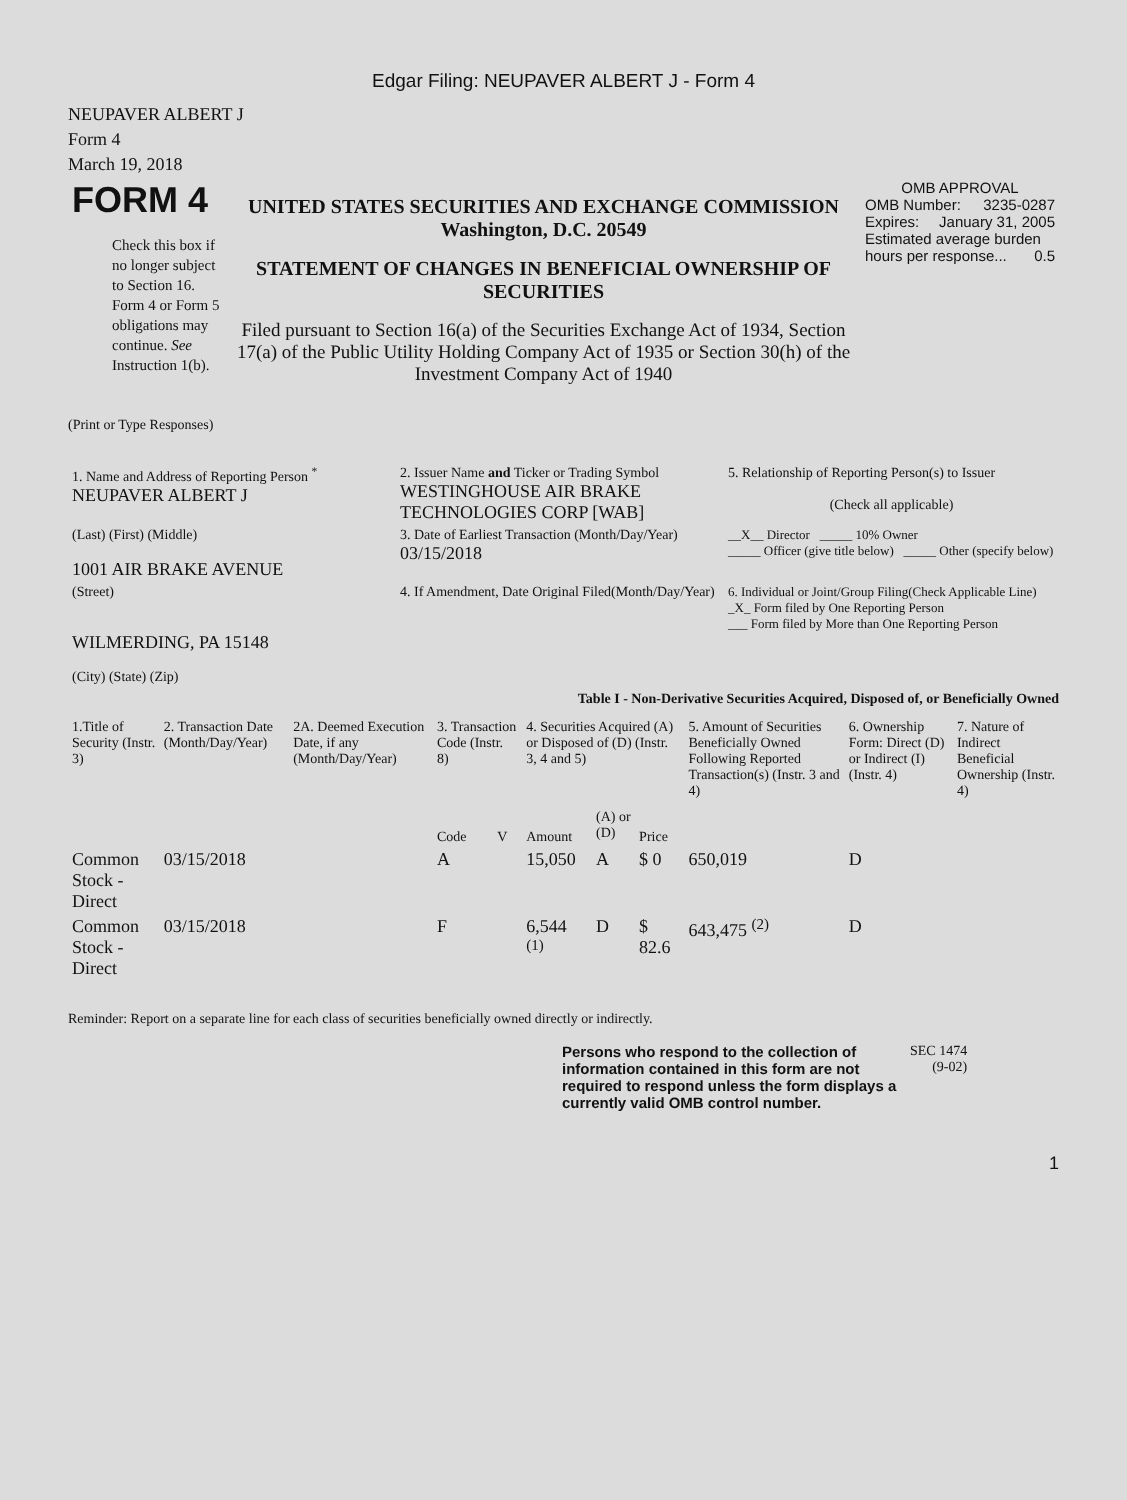Edgar Filing: NEUPAVER ALBERT J - Form 4
NEUPAVER ALBERT J
Form 4
March 19, 2018
| FORM 4 Check this box if no longer subject to Section 16. Form 4 or Form 5 obligations may continue. See Instruction 1(b). | UNITED STATES SECURITIES AND EXCHANGE COMMISSION Washington, D.C. 20549 STATEMENT OF CHANGES IN BENEFICIAL OWNERSHIP OF SECURITIES Filed pursuant to Section 16(a) of the Securities Exchange Act of 1934, Section 17(a) of the Public Utility Holding Company Act of 1935 or Section 30(h) of the Investment Company Act of 1940 | OMB APPROVAL OMB Number: 3235-0287 Expires: January 31, 2005 Estimated average burden hours per response... 0.5 |
(Print or Type Responses)
| 1. Name and Address of Reporting Person <sup>*</sup> NEUPAVER ALBERT J | 2. Issuer Name and Ticker or Trading Symbol WESTINGHOUSE AIR BRAKE TECHNOLOGIES CORP [WAB] | 5. Relationship of Reporting Person(s) to Issuer (Check all applicable) |
| (Last) (First) (Middle) 1001 AIR BRAKE AVENUE | 3. Date of Earliest Transaction (Month/Day/Year) 03/15/2018 | __X__ Director _____ 10% Owner _____ Officer (give title below) _____ Other (specify below) |
| (Street) WILMERDING, PA 15148 (City) (State) (Zip) | 4. If Amendment, Date Original Filed(Month/Day/Year) | 6. Individual or Joint/Group Filing(Check Applicable Line) _X_ Form filed by One Reporting Person ___ Form filed by More than One Reporting Person |
Table I - Non-Derivative Securities Acquired, Disposed of, or Beneficially Owned
| 1.Title of Security (Instr. 3) | 2. Transaction Date (Month/Day/Year) | 2A. Deemed Execution Date, if any (Month/Day/Year) | 3. Transaction Code (Instr. 8) | | 4. Securities Acquired (A) or Disposed of (D) (Instr. 3, 4 and 5) | | | 5. Amount of Securities Beneficially Owned Following Reported Transaction(s) (Instr. 3 and 4) | 6. Ownership Form: Direct (D) or Indirect (I) (Instr. 4) | 7. Nature of Indirect Beneficial Ownership (Instr. 4) |
| --- | --- | --- | --- | --- | --- | --- | --- | --- | --- | --- |
| | | | Code | V | Amount | (A) or (D) | Price | | | |
| Common Stock - Direct | 03/15/2018 | | A | | 15,050 | A | $ 0 | 650,019 | D | |
| Common Stock - Direct | 03/15/2018 | | F | | 6,544 <sup>(1)</sup> | D | $ 82.6 | 643,475 <sup>(2)</sup> | D | |
Reminder: Report on a separate line for each class of securities beneficially owned directly or indirectly.
| Persons who respond to the collection of information contained in this form are not required to respond unless the form displays a currently valid OMB control number. | SEC 1474 (9-02) |
1